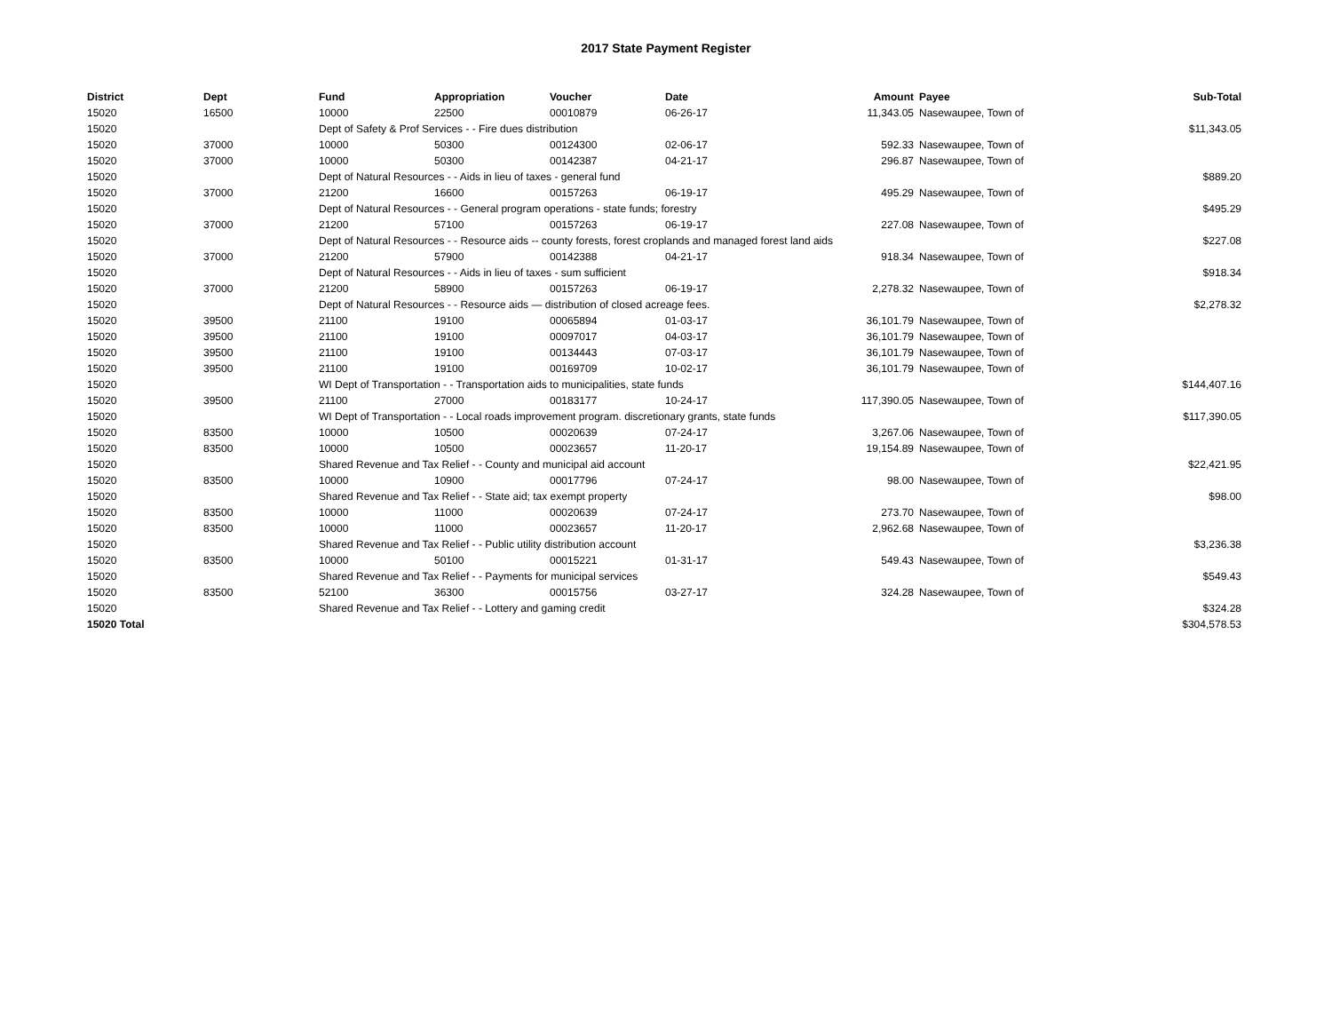2017 State Payment Register
| District | Dept | Fund | Appropriation | Voucher | Date | Amount | Payee | Sub-Total |
| --- | --- | --- | --- | --- | --- | --- | --- | --- |
| 15020 | 16500 | 10000 | 22500 | 00010879 | 06-26-17 | 11,343.05 | Nasewaupee, Town of | |
| 15020 | | Dept of Safety & Prof Services - - Fire dues distribution | | | | | | $11,343.05 |
| 15020 | 37000 | 10000 | 50300 | 00124300 | 02-06-17 | 592.33 | Nasewaupee, Town of | |
| 15020 | 37000 | 10000 | 50300 | 00142387 | 04-21-17 | 296.87 | Nasewaupee, Town of | |
| 15020 | | Dept of Natural Resources - - Aids in lieu of taxes - general fund | | | | | | $889.20 |
| 15020 | 37000 | 21200 | 16600 | 00157263 | 06-19-17 | 495.29 | Nasewaupee, Town of | |
| 15020 | | Dept of Natural Resources - - General program operations - state funds; forestry | | | | | | $495.29 |
| 15020 | 37000 | 21200 | 57100 | 00157263 | 06-19-17 | 227.08 | Nasewaupee, Town of | |
| 15020 | | Dept of Natural Resources - - Resource aids -- county forests, forest croplands and managed forest land aids | | | | | | $227.08 |
| 15020 | 37000 | 21200 | 57900 | 00142388 | 04-21-17 | 918.34 | Nasewaupee, Town of | |
| 15020 | | Dept of Natural Resources - - Aids in lieu of taxes - sum sufficient | | | | | | $918.34 |
| 15020 | 37000 | 21200 | 58900 | 00157263 | 06-19-17 | 2,278.32 | Nasewaupee, Town of | |
| 15020 | | Dept of Natural Resources - - Resource aids — distribution of closed acreage fees. | | | | | | $2,278.32 |
| 15020 | 39500 | 21100 | 19100 | 00065894 | 01-03-17 | 36,101.79 | Nasewaupee, Town of | |
| 15020 | 39500 | 21100 | 19100 | 00097017 | 04-03-17 | 36,101.79 | Nasewaupee, Town of | |
| 15020 | 39500 | 21100 | 19100 | 00134443 | 07-03-17 | 36,101.79 | Nasewaupee, Town of | |
| 15020 | 39500 | 21100 | 19100 | 00169709 | 10-02-17 | 36,101.79 | Nasewaupee, Town of | |
| 15020 | | WI Dept of Transportation - - Transportation aids to municipalities, state funds | | | | | | $144,407.16 |
| 15020 | 39500 | 21100 | 27000 | 00183177 | 10-24-17 | 117,390.05 | Nasewaupee, Town of | |
| 15020 | | WI Dept of Transportation - - Local roads improvement program. discretionary grants, state funds | | | | | | $117,390.05 |
| 15020 | 83500 | 10000 | 10500 | 00020639 | 07-24-17 | 3,267.06 | Nasewaupee, Town of | |
| 15020 | 83500 | 10000 | 10500 | 00023657 | 11-20-17 | 19,154.89 | Nasewaupee, Town of | |
| 15020 | | Shared Revenue and Tax Relief - - County and municipal aid account | | | | | | $22,421.95 |
| 15020 | 83500 | 10000 | 10900 | 00017796 | 07-24-17 | 98.00 | Nasewaupee, Town of | |
| 15020 | | Shared Revenue and Tax Relief - - State aid; tax exempt property | | | | | | $98.00 |
| 15020 | 83500 | 10000 | 11000 | 00020639 | 07-24-17 | 273.70 | Nasewaupee, Town of | |
| 15020 | 83500 | 10000 | 11000 | 00023657 | 11-20-17 | 2,962.68 | Nasewaupee, Town of | |
| 15020 | | Shared Revenue and Tax Relief - - Public utility distribution account | | | | | | $3,236.38 |
| 15020 | 83500 | 10000 | 50100 | 00015221 | 01-31-17 | 549.43 | Nasewaupee, Town of | |
| 15020 | | Shared Revenue and Tax Relief - - Payments for municipal services | | | | | | $549.43 |
| 15020 | 83500 | 52100 | 36300 | 00015756 | 03-27-17 | 324.28 | Nasewaupee, Town of | |
| 15020 | | Shared Revenue and Tax Relief - - Lottery and gaming credit | | | | | | $324.28 |
| 15020 Total | | | | | | | | $304,578.53 |